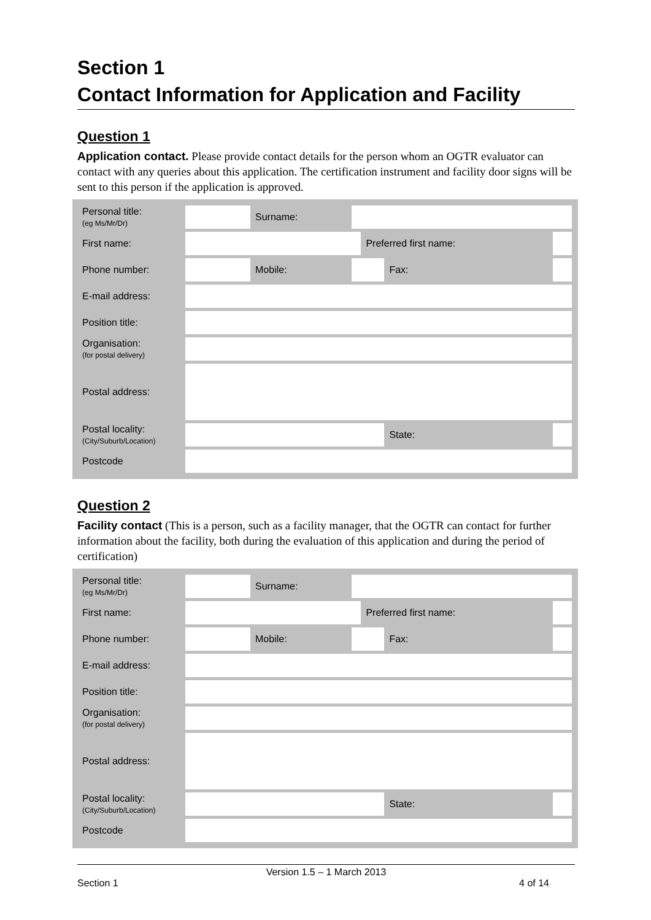Section 1
Contact Information for Application and Facility
Question 1
Application contact. Please provide contact details for the person whom an OGTR evaluator can contact with any queries about this application. The certification instrument and facility door signs will be sent to this person if the application is approved.
| Personal title: (eg Ms/Mr/Dr) | | Surname: | | | | |
| First name: | | | | Preferred first name: | | |
| Phone number: | | Mobile: | | | Fax: | |
| E-mail address: | | | | | | |
| Position title: | | | | | | |
| Organisation: (for postal delivery) | | | | | | |
| Postal address: | | | | | | |
| Postal locality: (City/Suburb/Location) | | | | | State: | |
| Postcode | | | | | | |
Question 2
Facility contact (This is a person, such as a facility manager, that the OGTR can contact for further information about the facility, both during the evaluation of this application and during the period of certification)
| Personal title: (eg Ms/Mr/Dr) | | Surname: | | | | |
| First name: | | | | Preferred first name: | | |
| Phone number: | | Mobile: | | | Fax: | |
| E-mail address: | | | | | | |
| Position title: | | | | | | |
| Organisation: (for postal delivery) | | | | | | |
| Postal address: | | | | | | |
| Postal locality: (City/Suburb/Location) | | | | | State: | |
| Postcode | | | | | | |
Version 1.5 – 1 March 2013
Section 1 4 of 14